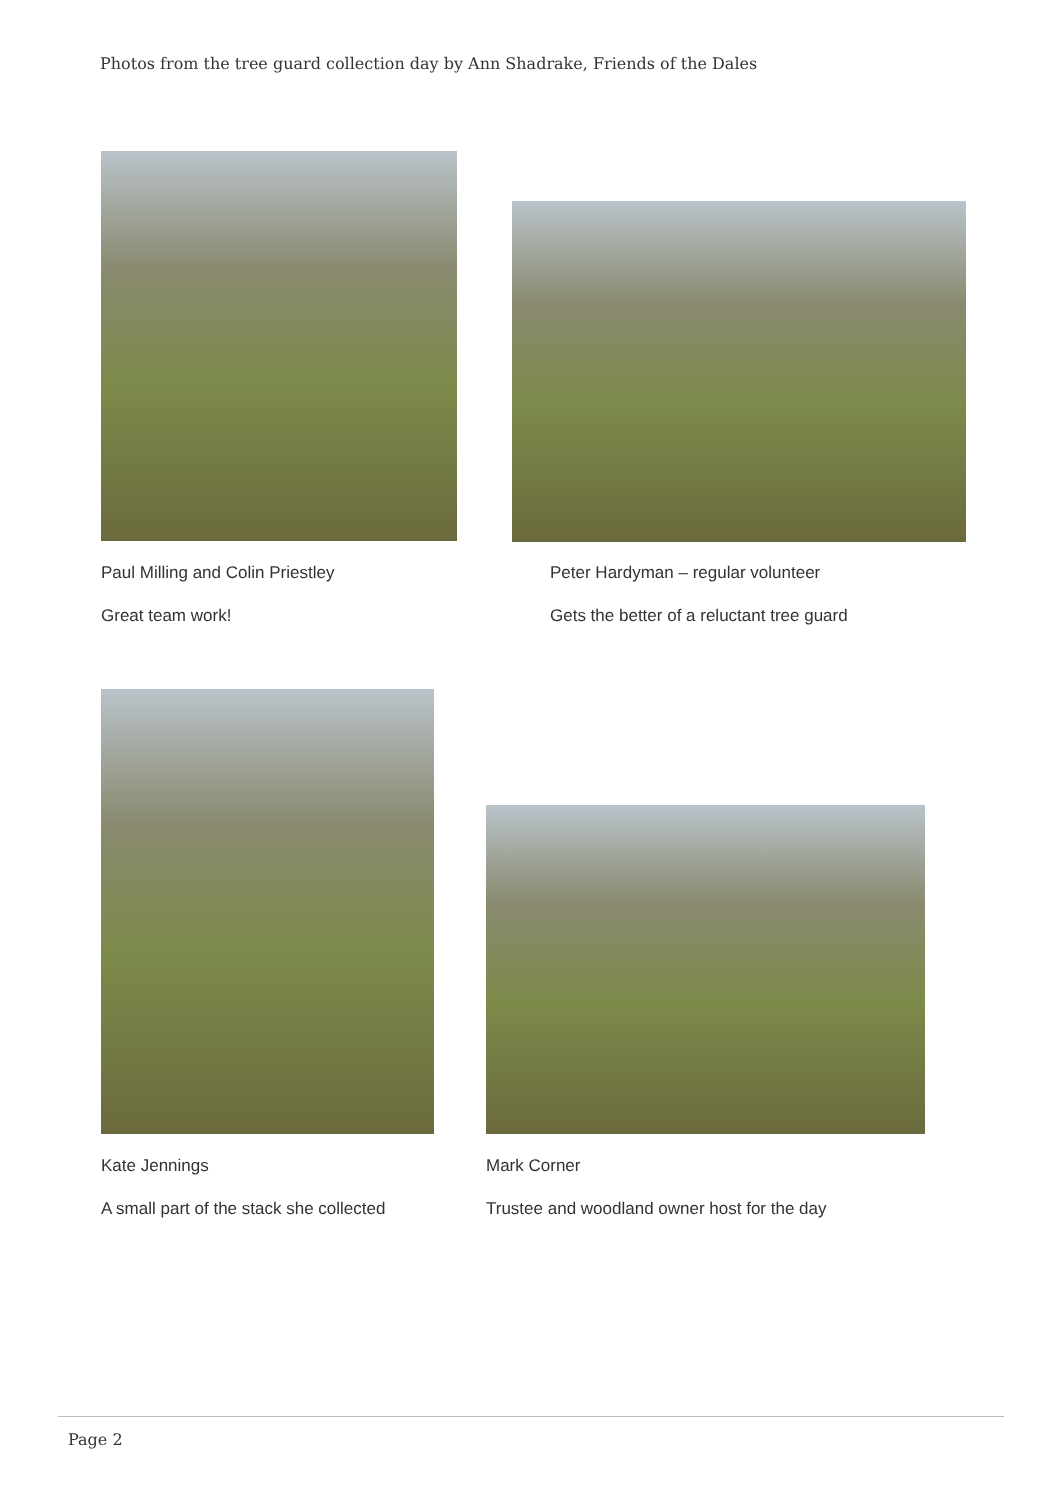Photos from the tree guard collection day by Ann Shadrake, Friends of the Dales
Paul Milling and Colin Priestley
Great team work!
Peter Hardyman – regular volunteer
Gets the better of a reluctant tree guard
Kate Jennings
A small part of the stack she collected
Mark Corner
Trustee and woodland owner host for the day
Page 2